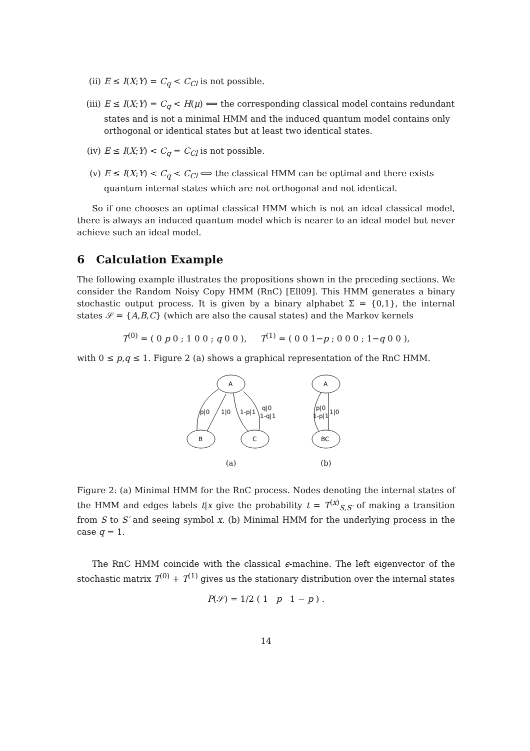(ii) E ≤ I(X;Y) = C<sub>q</sub> < C<sub>Cl</sub> is not possible.
(iii) E ≤ I(X;Y) = C<sub>q</sub> < H(μ) ⟺ the corresponding classical model contains redundant states and is not a minimal HMM and the induced quantum model contains only orthogonal or identical states but at least two identical states.
(iv) E ≤ I(X;Y) < C<sub>q</sub> = C<sub>Cl</sub> is not possible.
(v) E ≤ I(X;Y) < C<sub>q</sub> < C<sub>Cl</sub> ⟺ the classical HMM can be optimal and there exists quantum internal states which are not orthogonal and not identical.
So if one chooses an optimal classical HMM which is not an ideal classical model, there is always an induced quantum model which is nearer to an ideal model but never achieve such an ideal model.
6 Calculation Example
The following example illustrates the propositions shown in the preceding sections. We consider the Random Noisy Copy HMM (RnC) [Ell09]. This HMM generates a binary stochastic output process. It is given by a binary alphabet Σ = {0,1}, the internal states 𝒮 = {A,B,C} (which are also the causal states) and the Markov kernels
T<sup>(0)</sup> = ( 0 p 0 ; 1 0 0 ; q 0 0 ), T<sup>(1)</sup> = ( 0 0 1−p ; 0 0 0 ; 1−q 0 0 ),
with 0 ≤ p,q ≤ 1. Figure 2 (a) shows a graphical representation of the RnC HMM.
A
B
C
p|0
1|0
1-p|1
q|0
1-q|1
(a)
A
BC
p|0
1-p|1
1|0
(b)
Figure 2: (a) Minimal HMM for the RnC process. Nodes denoting the internal states of the HMM and edges labels t|x give the probability t = T<sup>(x)</sup><sub>S,S′</sub> of making a transition from S to S′ and seeing symbol x. (b) Minimal HMM for the underlying process in the case q = 1.
The RnC HMM coincide with the classical ϵ-machine. The left eigenvector of the stochastic matrix T<sup>(0)</sup> + T<sup>(1)</sup> gives us the stationary distribution over the internal states
P(𝒮) = 1/2 ( 1 p 1 − p ) .
14